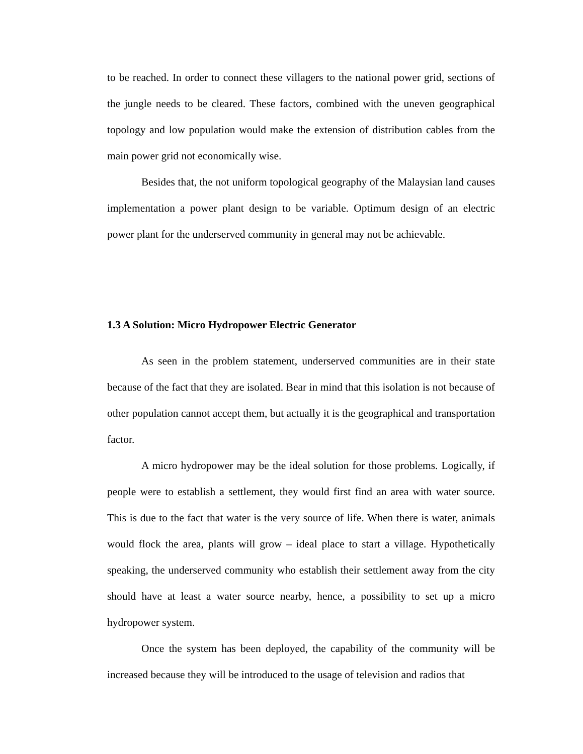to be reached. In order to connect these villagers to the national power grid, sections of the jungle needs to be cleared. These factors, combined with the uneven geographical topology and low population would make the extension of distribution cables from the main power grid not economically wise.
Besides that, the not uniform topological geography of the Malaysian land causes implementation a power plant design to be variable. Optimum design of an electric power plant for the underserved community in general may not be achievable.
1.3 A Solution: Micro Hydropower Electric Generator
As seen in the problem statement, underserved communities are in their state because of the fact that they are isolated. Bear in mind that this isolation is not because of other population cannot accept them, but actually it is the geographical and transportation factor.
A micro hydropower may be the ideal solution for those problems. Logically, if people were to establish a settlement, they would first find an area with water source. This is due to the fact that water is the very source of life. When there is water, animals would flock the area, plants will grow – ideal place to start a village. Hypothetically speaking, the underserved community who establish their settlement away from the city should have at least a water source nearby, hence, a possibility to set up a micro hydropower system.
Once the system has been deployed, the capability of the community will be increased because they will be introduced to the usage of television and radios that